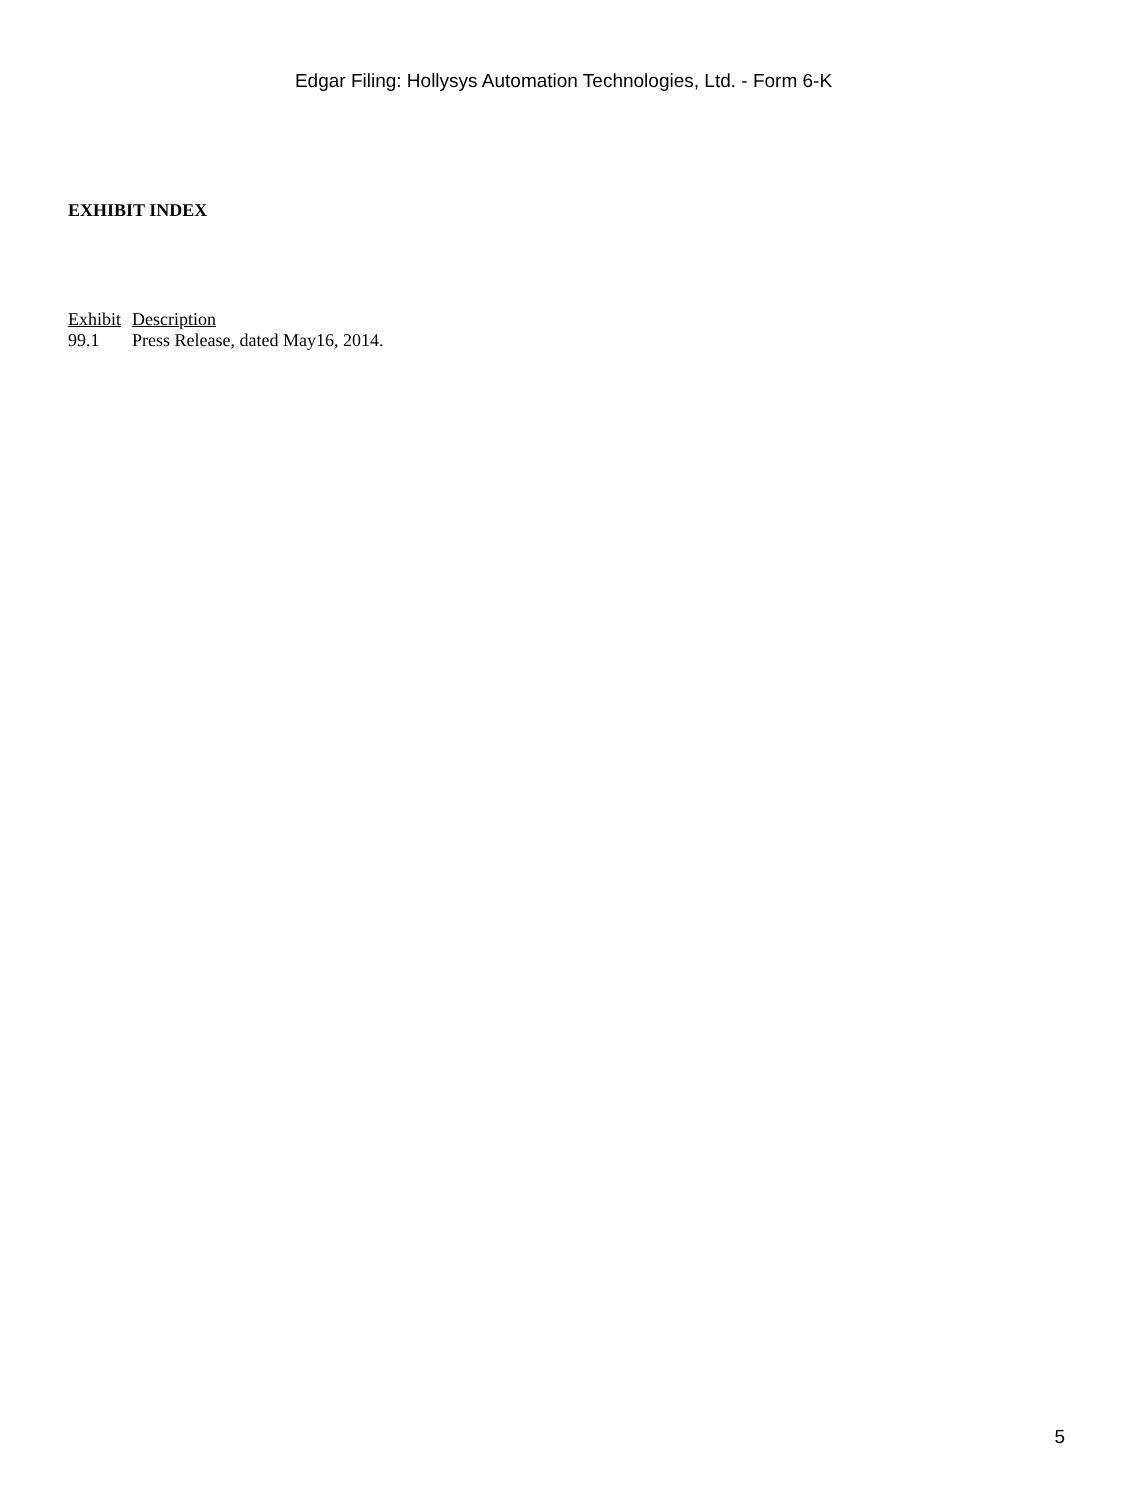Edgar Filing: Hollysys Automation Technologies, Ltd. - Form 6-K
EXHIBIT INDEX
| Exhibit | Description |
| --- | --- |
| 99.1 | Press Release, dated May16, 2014. |
5